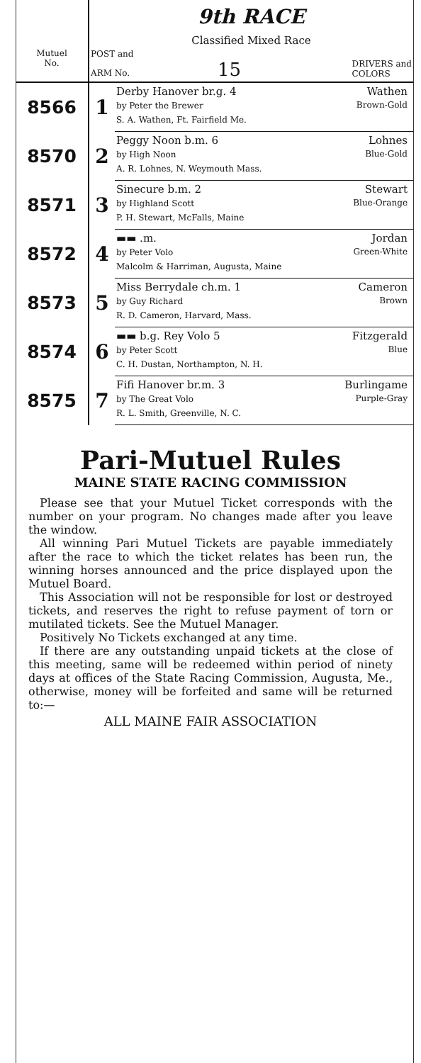| | 9th RACE Classified Mixed Race | |
| Mutuel No. | POST and ARM No. 15 DRIVERS and COLORS | |
| 8566 | 1 | Derby Hanover br.g. 4 Wathen by Peter the Brewer Brown-Gold S. A. Wathen, Ft. Fairfield Me. |
| 8570 | 2 | Peggy Noon b.m. 6 Lohnes by High Noon Blue-Gold A. R. Lohnes, N. Weymouth Mass. |
| 8571 | 3 | Sinecure b.m. 2 Stewart by Highland Scott Blue-Orange P. H. Stewart, McFalls, Maine |
| 8572 | 4 | ▬▬ .m. Jordan by Peter Volo Green-White Malcolm & Harriman, Augusta, Maine |
| 8573 | 5 | Miss Berrydale ch.m. 1 Cameron by Guy Richard Brown R. D. Cameron, Harvard, Mass. |
| 8574 | 6 | ▬▬ b.g. Rey Volo 5 Fitzgerald by Peter Scott Blue C. H. Dustan, Northampton, N. H. |
| 8575 | 7 | Fifi Hanover br.m. 3 Burlingame by The Great Volo Purple-Gray R. L. Smith, Greenville, N. C. |
Pari-Mutuel Rules
MAINE STATE RACING COMMISSION
Please see that your Mutuel Ticket corresponds with the number on your program. No changes made after you leave the window.
All winning Pari Mutuel Tickets are payable immediately after the race to which the ticket relates has been run, the winning horses announced and the price displayed upon the Mutuel Board.
This Association will not be responsible for lost or destroyed tickets, and reserves the right to refuse payment of torn or mutilated tickets. See the Mutuel Manager.
Positively No Tickets exchanged at any time.
If there are any outstanding unpaid tickets at the close of this meeting, same will be redeemed within period of ninety days at offices of the State Racing Commission, Augusta, Me., otherwise, money will be forfeited and same will be returned to:—
ALL MAINE FAIR ASSOCIATION